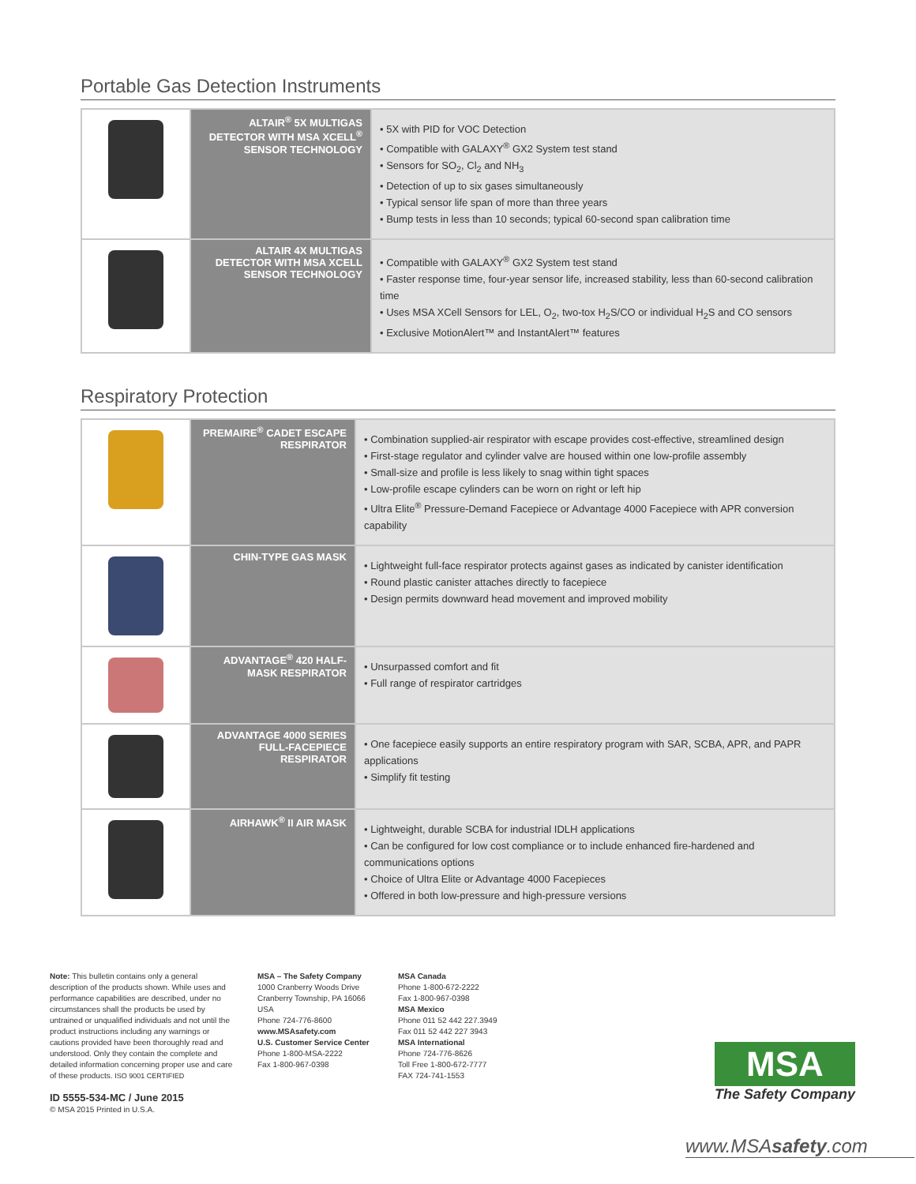Portable Gas Detection Instruments
| | ALTAIR<sup>®</sup> 5X MULTIGAS DETECTOR WITH MSA XCELL<sup>®</sup> SENSOR TECHNOLOGY | • 5X with PID for VOC Detection • Compatible with GALAXY<sup>®</sup> GX2 System test stand • Sensors for SO<sub>2</sub>, Cl<sub>2</sub> and NH<sub>3</sub> • Detection of up to six gases simultaneously • Typical sensor life span of more than three years • Bump tests in less than 10 seconds; typical 60-second span calibration time |
| | ALTAIR 4X MULTIGAS DETECTOR WITH MSA XCELL SENSOR TECHNOLOGY | • Compatible with GALAXY<sup>®</sup> GX2 System test stand • Faster response time, four-year sensor life, increased stability, less than 60-second calibration time • Uses MSA XCell Sensors for LEL, O<sub>2</sub>, two-tox H<sub>2</sub>S/CO or individual H<sub>2</sub>S and CO sensors • Exclusive MotionAlert™ and InstantAlert™ features |
Respiratory Protection
| | PREMAIRE<sup>®</sup> CADET ESCAPE RESPIRATOR | • Combination supplied-air respirator with escape provides cost-effective, streamlined design • First-stage regulator and cylinder valve are housed within one low-profile assembly • Small-size and profile is less likely to snag within tight spaces • Low-profile escape cylinders can be worn on right or left hip • Ultra Elite<sup>®</sup> Pressure-Demand Facepiece or Advantage 4000 Facepiece with APR conversion capability |
| | CHIN-TYPE GAS MASK | • Lightweight full-face respirator protects against gases as indicated by canister identification • Round plastic canister attaches directly to facepiece • Design permits downward head movement and improved mobility |
| | ADVANTAGE<sup>®</sup> 420 HALF-MASK RESPIRATOR | • Unsurpassed comfort and fit • Full range of respirator cartridges |
| | ADVANTAGE 4000 SERIES FULL-FACEPIECE RESPIRATOR | • One facepiece easily supports an entire respiratory program with SAR, SCBA, APR, and PAPR applications • Simplify fit testing |
| | AIRHAWK<sup>®</sup> II AIR MASK | • Lightweight, durable SCBA for industrial IDLH applications • Can be configured for low cost compliance or to include enhanced fire-hardened and communications options • Choice of Ultra Elite or Advantage 4000 Facepieces • Offered in both low-pressure and high-pressure versions |
Note: This bulletin contains only a general description of the products shown. While uses and performance capabilities are described, under no circumstances shall the products be used by untrained or unqualified individuals and not until the product instructions including any warnings or cautions provided have been thoroughly read and understood. Only they contain the complete and detailed information concerning proper use and care of these products. ISO 9001 CERTIFIED
ID 5555-534-MC / June 2015
© MSA 2015 Printed in U.S.A.
MSA – The Safety Company
1000 Cranberry Woods Drive
Cranberry Township, PA 16066 USA
Phone 724-776-8600
www.MSAsafety.com
U.S. Customer Service Center
Phone 1-800-MSA-2222
Fax 1-800-967-0398
MSA Canada
Phone 1-800-672-2222
Fax 1-800-967-0398
MSA Mexico
Phone 011 52 442 227.3949
Fax 011 52 442 227 3943
MSA International
Phone 724-776-8626
Toll Free 1-800-672-7777
FAX 724-741-1553
MSA
The Safety Company
www.MSAsafety.com